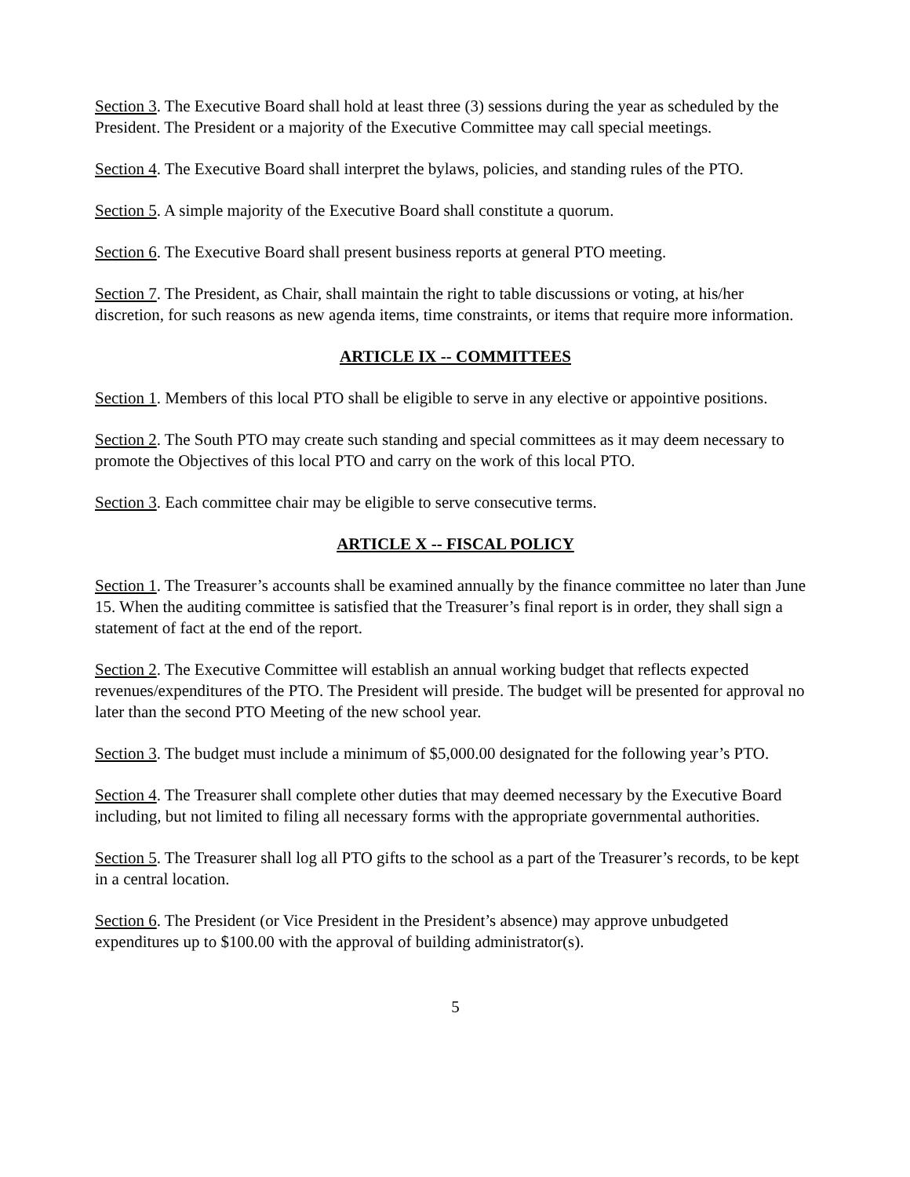Section 3. The Executive Board shall hold at least three (3) sessions during the year as scheduled by the President. The President or a majority of the Executive Committee may call special meetings.
Section 4. The Executive Board shall interpret the bylaws, policies, and standing rules of the PTO.
Section 5. A simple majority of the Executive Board shall constitute a quorum.
Section 6. The Executive Board shall present business reports at general PTO meeting.
Section 7. The President, as Chair, shall maintain the right to table discussions or voting, at his/her discretion, for such reasons as new agenda items, time constraints, or items that require more information.
ARTICLE IX -- COMMITTEES
Section 1. Members of this local PTO shall be eligible to serve in any elective or appointive positions.
Section 2. The South PTO may create such standing and special committees as it may deem necessary to promote the Objectives of this local PTO and carry on the work of this local PTO.
Section 3. Each committee chair may be eligible to serve consecutive terms.
ARTICLE X -- FISCAL POLICY
Section 1. The Treasurer’s accounts shall be examined annually by the finance committee no later than June 15. When the auditing committee is satisfied that the Treasurer’s final report is in order, they shall sign a statement of fact at the end of the report.
Section 2. The Executive Committee will establish an annual working budget that reflects expected revenues/expenditures of the PTO. The President will preside. The budget will be presented for approval no later than the second PTO Meeting of the new school year.
Section 3. The budget must include a minimum of $5,000.00 designated for the following year’s PTO.
Section 4. The Treasurer shall complete other duties that may deemed necessary by the Executive Board including, but not limited to filing all necessary forms with the appropriate governmental authorities.
Section 5. The Treasurer shall log all PTO gifts to the school as a part of the Treasurer’s records, to be kept in a central location.
Section 6. The President (or Vice President in the President’s absence) may approve unbudgeted expenditures up to $100.00 with the approval of building administrator(s).
5